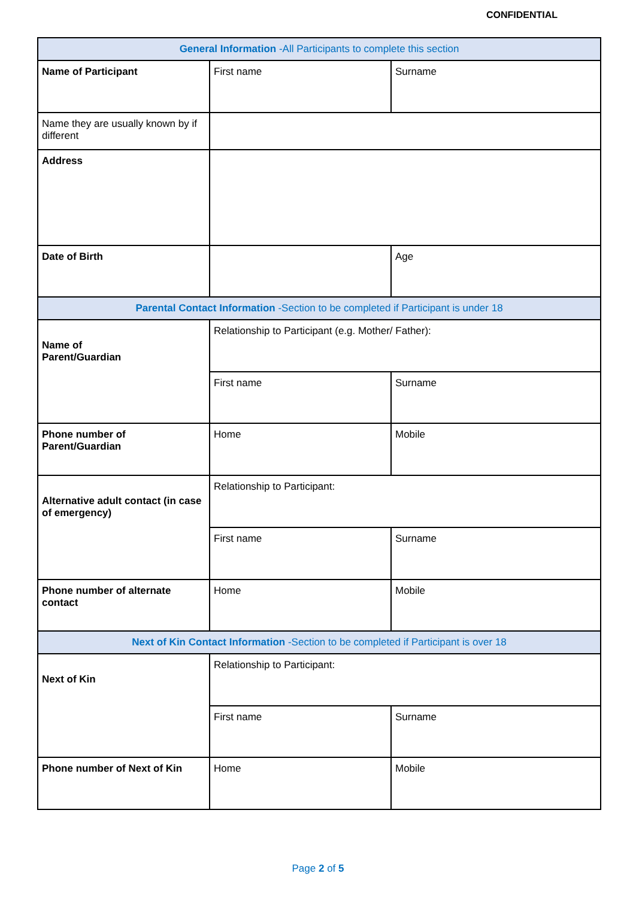CONFIDENTIAL
| General Information -All Participants to complete this section | | |
| --- | --- | --- |
| Name of Participant | First name | Surname |
| Name they are usually known by if different | | |
| Address | | |
| Date of Birth | | Age |
| Parental Contact Information -Section to be completed if Participant is under 18 | | |
| Name of Parent/Guardian | Relationship to Participant (e.g. Mother/ Father): | |
| | First name | Surname |
| Phone number of Parent/Guardian | Home | Mobile |
| Alternative adult contact (in case of emergency) | Relationship to Participant: | |
| | First name | Surname |
| Phone number of alternate contact | Home | Mobile |
| Next of Kin Contact Information -Section to be completed if Participant is over 18 | | |
| Next of Kin | Relationship to Participant: | |
| | First name | Surname |
| Phone number of Next of Kin | Home | Mobile |
Page 2 of 5